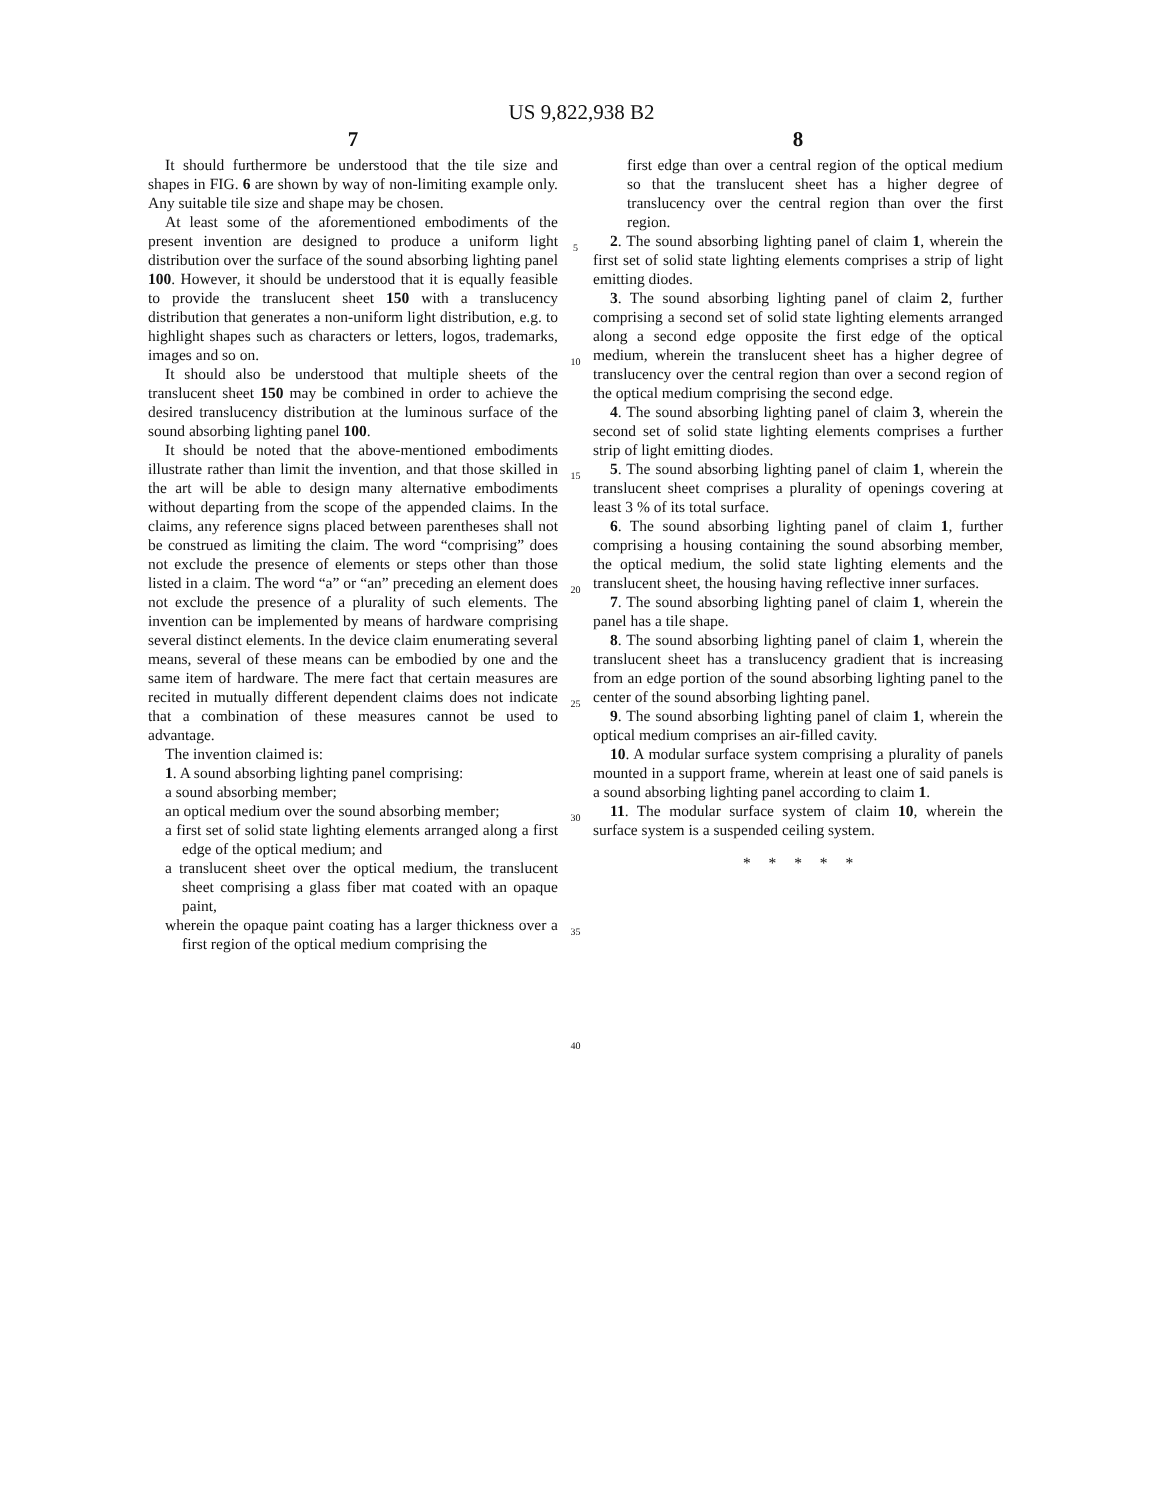US 9,822,938 B2
7
It should furthermore be understood that the tile size and shapes in FIG. 6 are shown by way of non-limiting example only. Any suitable tile size and shape may be chosen.
At least some of the aforementioned embodiments of the present invention are designed to produce a uniform light distribution over the surface of the sound absorbing lighting panel 100. However, it should be understood that it is equally feasible to provide the translucent sheet 150 with a translucency distribution that generates a non-uniform light distribution, e.g. to highlight shapes such as characters or letters, logos, trademarks, images and so on.
It should also be understood that multiple sheets of the translucent sheet 150 may be combined in order to achieve the desired translucency distribution at the luminous surface of the sound absorbing lighting panel 100.
It should be noted that the above-mentioned embodiments illustrate rather than limit the invention, and that those skilled in the art will be able to design many alternative embodiments without departing from the scope of the appended claims. In the claims, any reference signs placed between parentheses shall not be construed as limiting the claim. The word “comprising” does not exclude the presence of elements or steps other than those listed in a claim. The word “a” or “an” preceding an element does not exclude the presence of a plurality of such elements. The invention can be implemented by means of hardware comprising several distinct elements. In the device claim enumerating several means, several of these means can be embodied by one and the same item of hardware. The mere fact that certain measures are recited in mutually different dependent claims does not indicate that a combination of these measures cannot be used to advantage.
The invention claimed is:
1. A sound absorbing lighting panel comprising:
a sound absorbing member;
an optical medium over the sound absorbing member;
a first set of solid state lighting elements arranged along a first edge of the optical medium; and
a translucent sheet over the optical medium, the translucent sheet comprising a glass fiber mat coated with an opaque paint,
wherein the opaque paint coating has a larger thickness over a first region of the optical medium comprising the
5
10
15
20
25
30
35
40
8
first edge than over a central region of the optical medium so that the translucent sheet has a higher degree of translucency over the central region than over the first region.
2. The sound absorbing lighting panel of claim 1, wherein the first set of solid state lighting elements comprises a strip of light emitting diodes.
3. The sound absorbing lighting panel of claim 2, further comprising a second set of solid state lighting elements arranged along a second edge opposite the first edge of the optical medium, wherein the translucent sheet has a higher degree of translucency over the central region than over a second region of the optical medium comprising the second edge.
4. The sound absorbing lighting panel of claim 3, wherein the second set of solid state lighting elements comprises a further strip of light emitting diodes.
5. The sound absorbing lighting panel of claim 1, wherein the translucent sheet comprises a plurality of openings covering at least 3 % of its total surface.
6. The sound absorbing lighting panel of claim 1, further comprising a housing containing the sound absorbing member, the optical medium, the solid state lighting elements and the translucent sheet, the housing having reflective inner surfaces.
7. The sound absorbing lighting panel of claim 1, wherein the panel has a tile shape.
8. The sound absorbing lighting panel of claim 1, wherein the translucent sheet has a translucency gradient that is increasing from an edge portion of the sound absorbing lighting panel to the center of the sound absorbing lighting panel.
9. The sound absorbing lighting panel of claim 1, wherein the optical medium comprises an air-filled cavity.
10. A modular surface system comprising a plurality of panels mounted in a support frame, wherein at least one of said panels is a sound absorbing lighting panel according to claim 1.
11. The modular surface system of claim 10, wherein the surface system is a suspended ceiling system.
* * * * *